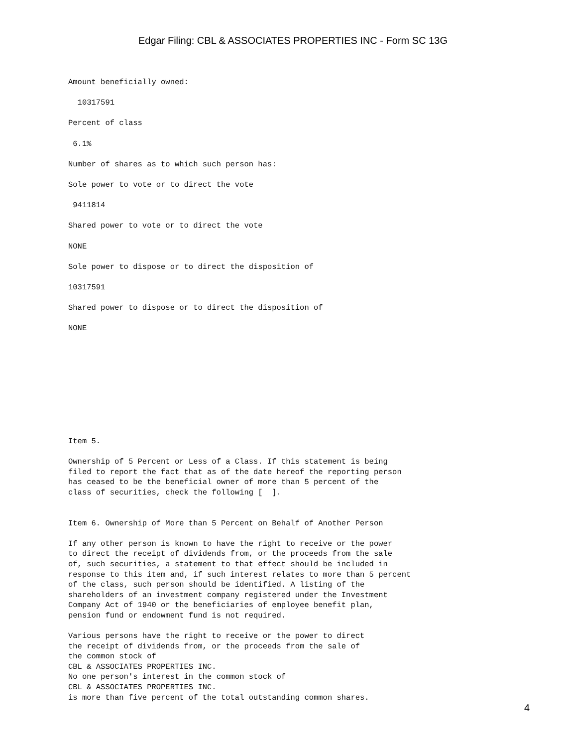Edgar Filing: CBL & ASSOCIATES PROPERTIES INC - Form SC 13G
Amount beneficially owned:

  10317591

Percent of class

 6.1%

Number of shares as to which such person has:

Sole power to vote or to direct the vote

 9411814

Shared power to vote or to direct the vote

NONE

Sole power to dispose or to direct the disposition of

10317591

Shared power to dispose or to direct the disposition of

NONE










Item 5.

Ownership of 5 Percent or Less of a Class. If this statement is being
filed to report the fact that as of the date hereof the reporting person
has ceased to be the beneficial owner of more than 5 percent of the
class of securities, check the following [  ].


Item 6. Ownership of More than 5 Percent on Behalf of Another Person

If any other person is known to have the right to receive or the power
to direct the receipt of dividends from, or the proceeds from the sale
of, such securities, a statement to that effect should be included in
response to this item and, if such interest relates to more than 5 percent
of the class, such person should be identified. A listing of the
shareholders of an investment company registered under the Investment
Company Act of 1940 or the beneficiaries of employee benefit plan,
pension fund or endowment fund is not required.

Various persons have the right to receive or the power to direct
the receipt of dividends from, or the proceeds from the sale of
the common stock of
CBL & ASSOCIATES PROPERTIES INC.
No one person's interest in the common stock of
CBL & ASSOCIATES PROPERTIES INC.
is more than five percent of the total outstanding common shares.
4